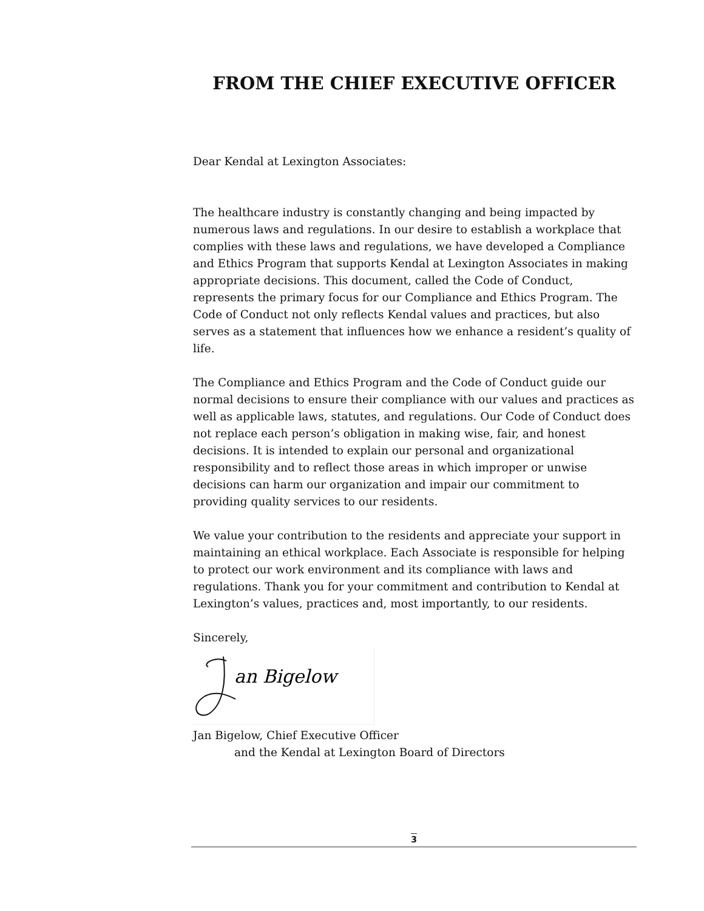FROM THE CHIEF EXECUTIVE OFFICER
Dear Kendal at Lexington Associates:
The healthcare industry is constantly changing and being impacted by numerous laws and regulations. In our desire to establish a workplace that complies with these laws and regulations, we have developed a Compliance and Ethics Program that supports Kendal at Lexington Associates in making appropriate decisions. This document, called the Code of Conduct, represents the primary focus for our Compliance and Ethics Program. The Code of Conduct not only reflects Kendal values and practices, but also serves as a statement that influences how we enhance a resident’s quality of life.
The Compliance and Ethics Program and the Code of Conduct guide our normal decisions to ensure their compliance with our values and practices as well as applicable laws, statutes, and regulations. Our Code of Conduct does not replace each person’s obligation in making wise, fair, and honest decisions. It is intended to explain our personal and organizational responsibility and to reflect those areas in which improper or unwise decisions can harm our organization and impair our commitment to providing quality services to our residents.
We value your contribution to the residents and appreciate your support in maintaining an ethical workplace. Each Associate is responsible for helping to protect our work environment and its compliance with laws and regulations. Thank you for your commitment and contribution to Kendal at Lexington’s values, practices and, most importantly, to our residents.
Sincerely,
an Bigelow
Jan Bigelow, Chief Executive Officer
and the Kendal at Lexington Board of Directors
3